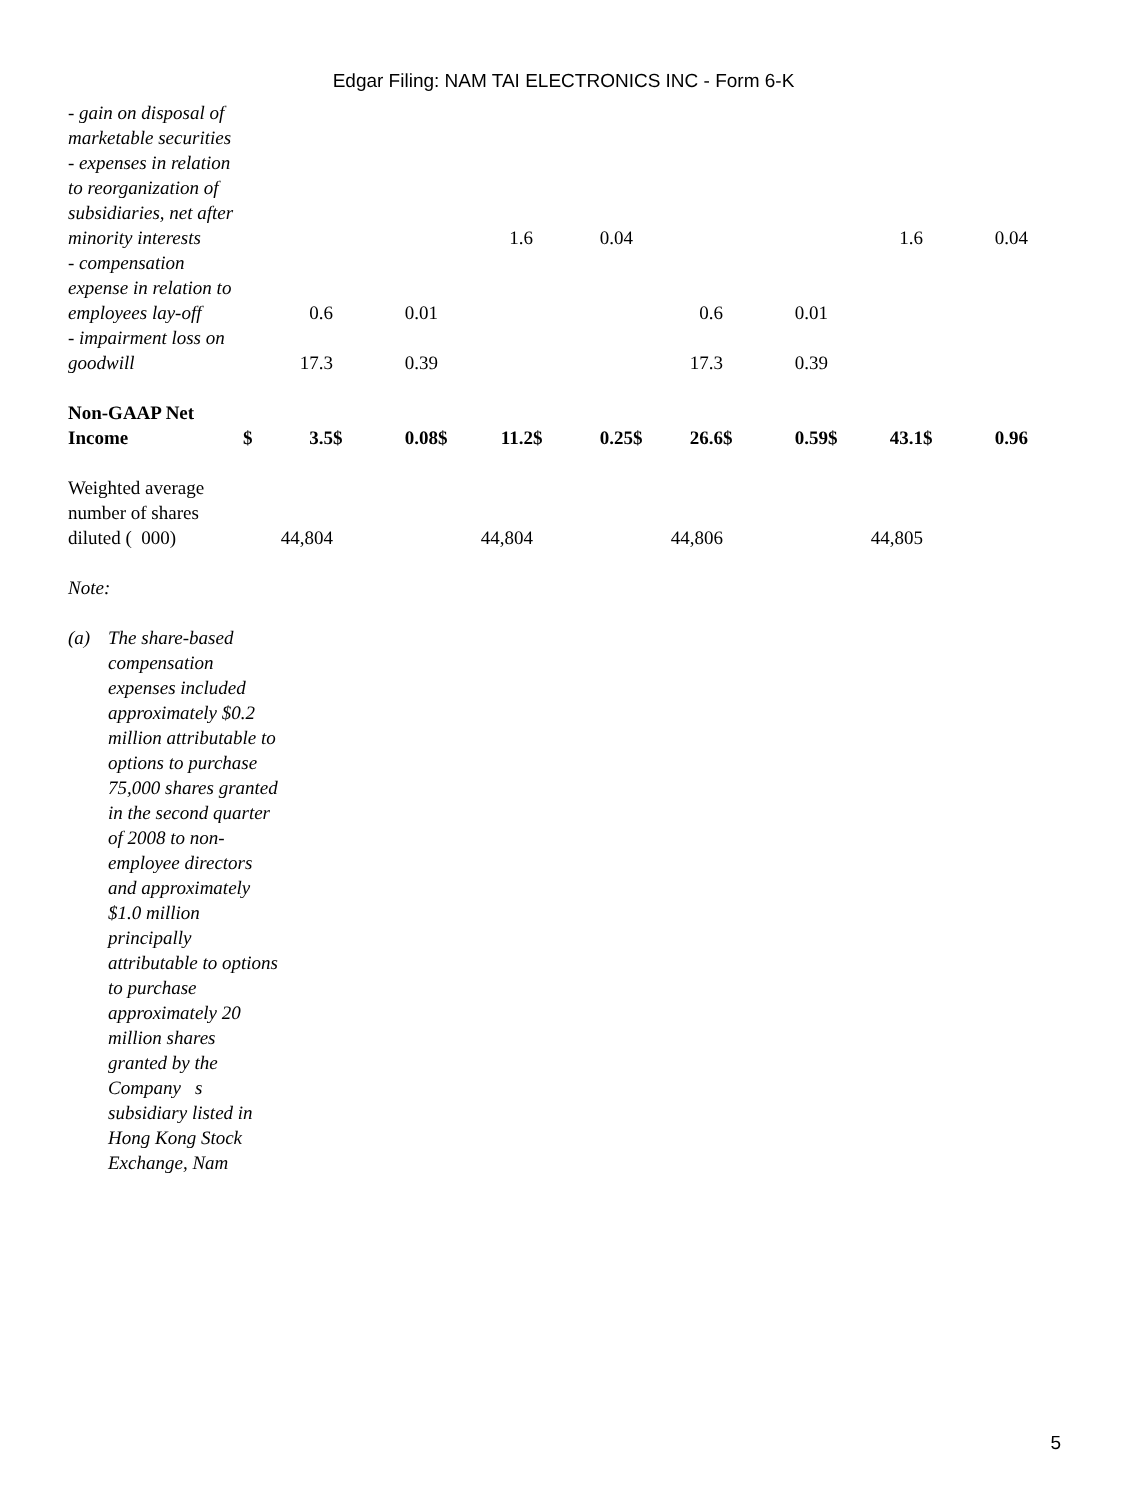Edgar Filing: NAM TAI ELECTRONICS INC - Form 6-K
| - gain on disposal of marketable securities | | | | | | | | | | | | | | | | |
| - expenses in relation to reorganization of subsidiaries, net after minority interests | | | | | | 1.6 | | 0.04 | | | | | | 1.6 | | 0.04 |
| - compensation expense in relation to employees lay-off | | 0.6 | | 0.01 | | | | | | 0.6 | | 0.01 | | | | |
| - impairment loss on goodwill | | 17.3 | | 0.39 | | | | | | 17.3 | | 0.39 | | | | |
| Non-GAAP Net Income | $ | 3.5 | $ | 0.08 | $ | 11.2 | $ | 0.25 | $ | 26.6 | $ | 0.59 | $ | 43.1 | $ | 0.96 |
| Weighted average number of shares diluted ( 000) | | 44,804 | | | | 44,804 | | | | 44,806 | | | | 44,805 | | |
Note:
(a) The share-based compensation expenses included approximately $0.2 million attributable to options to purchase 75,000 shares granted in the second quarter of 2008 to non-employee directors and approximately $1.0 million principally attributable to options to purchase approximately 20 million shares granted by the Company s subsidiary listed in Hong Kong Stock Exchange, Nam
5